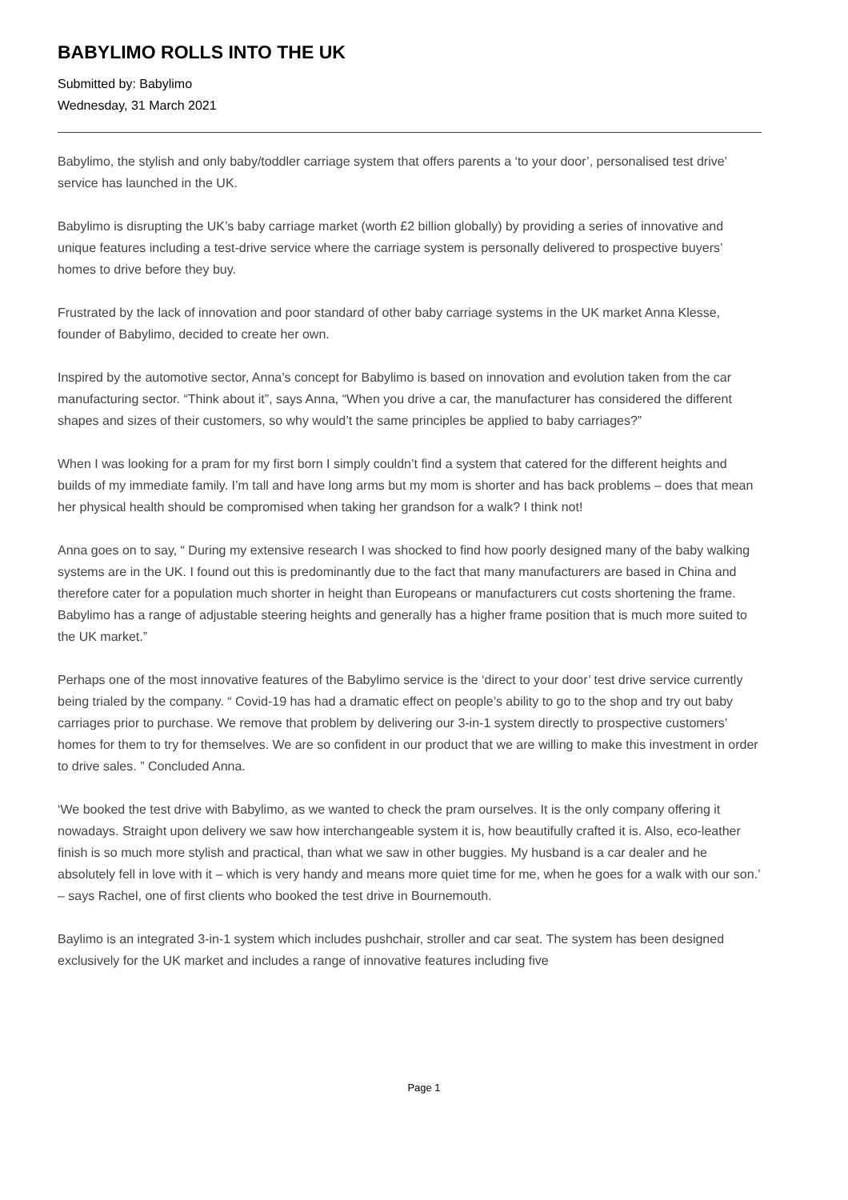BABYLIMO ROLLS INTO THE UK
Submitted by: Babylimo
Wednesday, 31 March 2021
Babylimo, the stylish and only baby/toddler carriage system that offers parents a ‘to your door’, personalised test drive’ service has launched in the UK.
Babylimo is disrupting the UK’s baby carriage market (worth £2 billion globally) by providing a series of innovative and unique features including a test-drive service where the carriage system is personally delivered to prospective buyers’ homes to drive before they buy.
Frustrated by the lack of innovation and poor standard of other baby carriage systems in the UK market Anna Klesse, founder of Babylimo, decided to create her own.
Inspired by the automotive sector, Anna’s concept for Babylimo is based on innovation and evolution taken from the car manufacturing sector. “Think about it”, says Anna, “When you drive a car, the manufacturer has considered the different shapes and sizes of their customers, so why would’t the same principles be applied to baby carriages?”
When I was looking for a pram for my first born I simply couldn’t find a system that catered for the different heights and builds of my immediate family. I’m tall and have long arms but my mom is shorter and has back problems – does that mean her physical health should be compromised when taking her grandson for a walk? I think not!
Anna goes on to say, “ During my extensive research I was shocked to find how poorly designed many of the baby walking systems are in the UK. I found out this is predominantly due to the fact that many manufacturers are based in China and therefore cater for a population much shorter in height than Europeans or manufacturers cut costs shortening the frame. Babylimo has a range of adjustable steering heights and generally has a higher frame position that is much more suited to the UK market.”
Perhaps one of the most innovative features of the Babylimo service is the ‘direct to your door’ test drive service currently being trialed by the company. “ Covid-19 has had a dramatic effect on people’s ability to go to the shop and try out baby carriages prior to purchase. We remove that problem by delivering our 3-in-1 system directly to prospective customers’ homes for them to try for themselves. We are so confident in our product that we are willing to make this investment in order to drive sales. ” Concluded Anna.
‘We booked the test drive with Babylimo, as we wanted to check the pram ourselves. It is the only company offering it nowadays. Straight upon delivery we saw how interchangeable system it is, how beautifully crafted it is. Also, eco-leather finish is so much more stylish and practical, than what we saw in other buggies. My husband is a car dealer and he absolutely fell in love with it – which is very handy and means more quiet time for me, when he goes for a walk with our son.’ – says Rachel, one of first clients who booked the test drive in Bournemouth.
Baylimo is an integrated 3-in-1 system which includes pushchair, stroller and car seat. The system has been designed exclusively for the UK market and includes a range of innovative features including five
Page 1